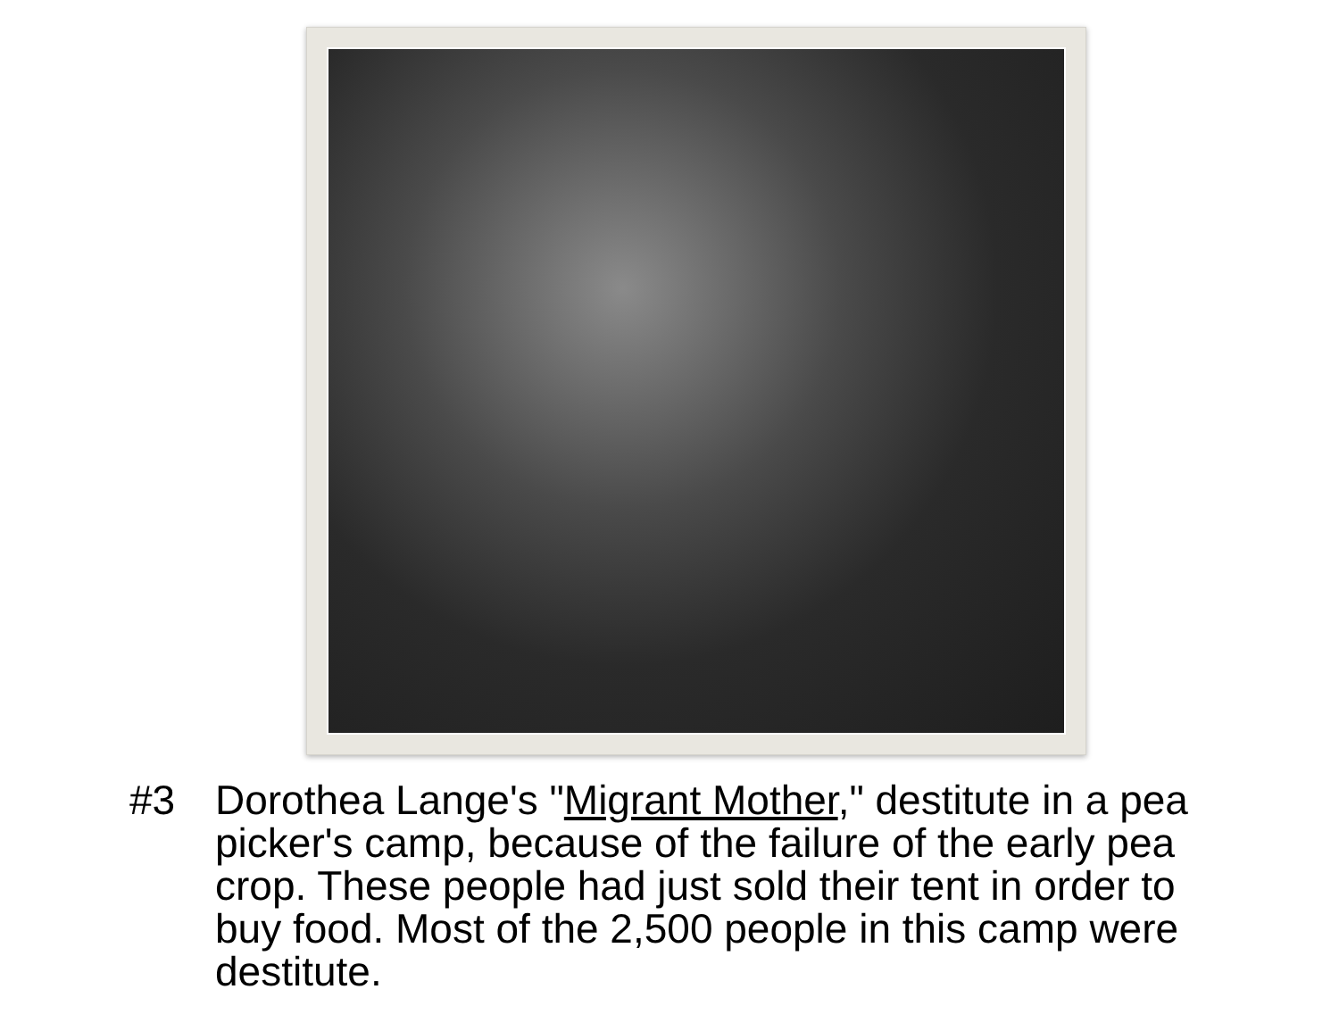#3 Dorothea Lange's "Migrant Mother," destitute in a pea picker's camp, because of the failure of the early pea crop. These people had just sold their tent in order to buy food. Most of the 2,500 people in this camp were destitute.